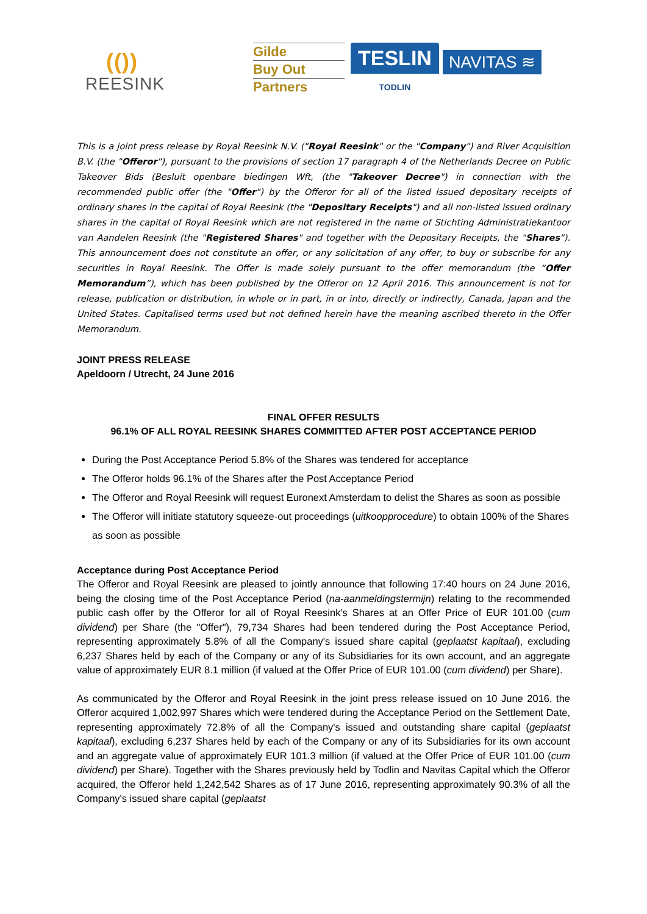(())
REESINK
Gilde
Buy Out
Partners
TESLIN
TODLIN
NAVITAS ≋
This is a joint press release by Royal Reesink N.V. ("Royal Reesink" or the "Company") and River Acquisition B.V. (the "Offeror"), pursuant to the provisions of section 17 paragraph 4 of the Netherlands Decree on Public Takeover Bids (Besluit openbare biedingen Wft, (the "Takeover Decree") in connection with the recommended public offer (the "Offer") by the Offeror for all of the listed issued depositary receipts of ordinary shares in the capital of Royal Reesink (the "Depositary Receipts") and all non-listed issued ordinary shares in the capital of Royal Reesink which are not registered in the name of Stichting Administratiekantoor van Aandelen Reesink (the "Registered Shares" and together with the Depositary Receipts, the "Shares"). This announcement does not constitute an offer, or any solicitation of any offer, to buy or subscribe for any securities in Royal Reesink. The Offer is made solely pursuant to the offer memorandum (the “Offer Memorandum”), which has been published by the Offeror on 12 April 2016. This announcement is not for release, publication or distribution, in whole or in part, in or into, directly or indirectly, Canada, Japan and the United States. Capitalised terms used but not defined herein have the meaning ascribed thereto in the Offer Memorandum.
JOINT PRESS RELEASE
Apeldoorn / Utrecht, 24 June 2016
FINAL OFFER RESULTS
96.1% OF ALL ROYAL REESINK SHARES COMMITTED AFTER POST ACCEPTANCE PERIOD
During the Post Acceptance Period 5.8% of the Shares was tendered for acceptance
The Offeror holds 96.1% of the Shares after the Post Acceptance Period
The Offeror and Royal Reesink will request Euronext Amsterdam to delist the Shares as soon as possible
The Offeror will initiate statutory squeeze-out proceedings (uitkoopprocedure) to obtain 100% of the Shares as soon as possible
Acceptance during Post Acceptance Period
The Offeror and Royal Reesink are pleased to jointly announce that following 17:40 hours on 24 June 2016, being the closing time of the Post Acceptance Period (na-aanmeldingstermijn) relating to the recommended public cash offer by the Offeror for all of Royal Reesink's Shares at an Offer Price of EUR 101.00 (cum dividend) per Share (the "Offer"), 79,734 Shares had been tendered during the Post Acceptance Period, representing approximately 5.8% of all the Company's issued share capital (geplaatst kapitaal), excluding 6,237 Shares held by each of the Company or any of its Subsidiaries for its own account, and an aggregate value of approximately EUR 8.1 million (if valued at the Offer Price of EUR 101.00 (cum dividend) per Share).
As communicated by the Offeror and Royal Reesink in the joint press release issued on 10 June 2016, the Offeror acquired 1,002,997 Shares which were tendered during the Acceptance Period on the Settlement Date, representing approximately 72.8% of all the Company's issued and outstanding share capital (geplaatst kapitaal), excluding 6,237 Shares held by each of the Company or any of its Subsidiaries for its own account and an aggregate value of approximately EUR 101.3 million (if valued at the Offer Price of EUR 101.00 (cum dividend) per Share). Together with the Shares previously held by Todlin and Navitas Capital which the Offeror acquired, the Offeror held 1,242,542 Shares as of 17 June 2016, representing approximately 90.3% of all the Company's issued share capital (geplaatst